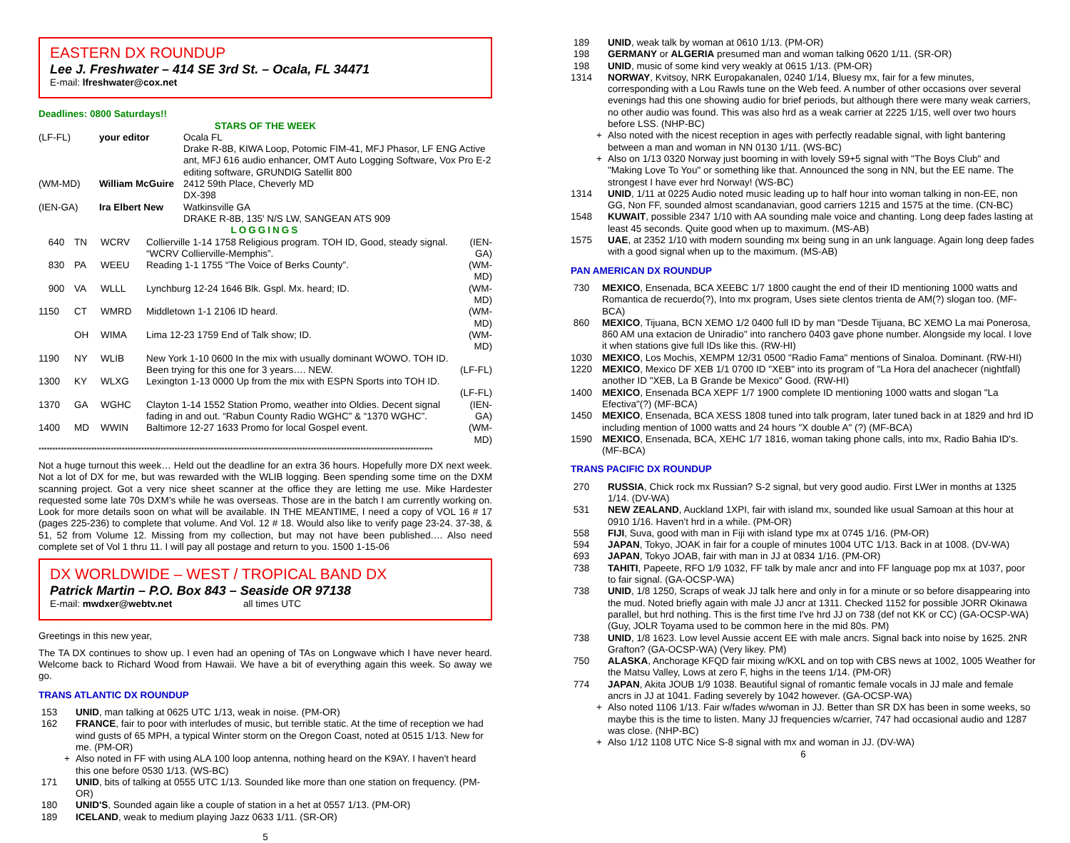EASTERN DX ROUNDUP
Lee J. Freshwater – 414 SE 3rd St. – Ocala, FL 34471
E-mail: lfreshwater@cox.net
Deadlines: 0800 Saturdays!!
STARS OF THE WEEK
| (LF-FL) | your editor | Ocala FL Drake R-8B, KIWA Loop, Potomic FIM-41, MFJ Phasor, LF ENG Active ant, MFJ 616 audio enhancer, OMT Auto Logging Software, Vox Pro E-2 editing software, GRUNDIG Satellit 800 |
| (WM-MD) | William McGuire | 2412 59th Place, Cheverly MD DX-398 |
| (IEN-GA) | Ira Elbert New | Watkinsville GA DRAKE R-8B, 135' N/S LW, SANGEAN ATS 909 |
LOGGINGS
| 640 | TN | WCRV | Collierville 1-14 1758 Religious program. TOH ID, Good, steady signal. “WCRV Collierville-Memphis”. | (IEN-GA) |
| 830 | PA | WEEU | Reading 1-1 1755 “The Voice of Berks County”. | (WM-MD) |
| 900 | VA | WLLL | Lynchburg 12-24 1646 Blk. Gspl. Mx. heard; ID. | (WM-MD) |
| 1150 | CT | WMRD | Middletown 1-1 2106 ID heard. | (WM-MD) |
| | OH | WIMA | Lima 12-23 1759 End of Talk show; ID. | (WM-MD) |
| 1190 | NY | WLIB | New York 1-10 0600 In the mix with usually dominant WOWO. TOH ID. Been trying for this one for 3 years…. NEW. | (LF-FL) |
| 1300 | KY | WLXG | Lexington 1-13 0000 Up from the mix with ESPN Sports into TOH ID. | (LF-FL) |
| 1370 | GA | WGHC | Clayton 1-14 1552 Station Promo, weather into Oldies. Decent signal fading in and out. “Rabun County Radio WGHC” & “1370 WGHC”. | (IEN-GA) |
| 1400 | MD | WWIN | Baltimore 12-27 1633 Promo for local Gospel event. | (WM-MD) |
**********************************************************************************************************************************************
Not a huge turnout this week… Held out the deadline for an extra 36 hours. Hopefully more DX next week. Not a lot of DX for me, but was rewarded with the WLIB logging. Been spending some time on the DXM scanning project. Got a very nice sheet scanner at the office they are letting me use. Mike Hardester requested some late 70s DXM’s while he was overseas. Those are in the batch I am currently working on. Look for more details soon on what will be available. IN THE MEANTIME, I need a copy of VOL 16 # 17 (pages 225-236) to complete that volume. And Vol. 12 # 18. Would also like to verify page 23-24. 37-38, & 51, 52 from Volume 12. Missing from my collection, but may not have been published.… Also need complete set of Vol 1 thru 11. I will pay all postage and return to you. 1500 1-15-06
DX WORLDWIDE – WEST / TROPICAL BAND DX
Patrick Martin – P.O. Box 843 – Seaside OR 97138
E-mail: mwdxer@webtv.net all times UTC
Greetings in this new year,
The TA DX continues to show up. I even had an opening of TAs on Longwave which I have never heard. Welcome back to Richard Wood from Hawaii. We have a bit of everything again this week. So away we go.
TRANS ATLANTIC DX ROUNDUP
| 153 | UNID , man talking at 0625 UTC 1/13, weak in noise. (PM-OR) |
| 162 | FRANCE , fair to poor with interludes of music, but terrible static. At the time of reception we had wind gusts of 65 MPH, a typical Winter storm on the Oregon Coast, noted at 0515 1/13. New for me. (PM-OR) |
| + | Also noted in FF with using ALA 100 loop antenna, nothing heard on the K9AY. I haven't heard this one before 0530 1/13. (WS-BC) |
| 171 | UNID , bits of talking at 0555 UTC 1/13. Sounded like more than one station on frequency. (PM-OR) |
| 180 | UNID'S , Sounded again like a couple of station in a het at 0557 1/13. (PM-OR) |
| 189 | ICELAND , weak to medium playing Jazz 0633 1/11. (SR-OR) |
5
| 189 | UNID , weak talk by woman at 0610 1/13. (PM-OR) |
| 198 | GERMANY or ALGERIA presumed man and woman talking 0620 1/11. (SR-OR) |
| 198 | UNID , music of some kind very weakly at 0615 1/13. (PM-OR) |
| 1314 | NORWAY , Kvitsoy, NRK Europakanalen, 0240 1/14, Bluesy mx, fair for a few minutes, corresponding with a Lou Rawls tune on the Web feed. A number of other occasions over several evenings had this one showing audio for brief periods, but although there were many weak carriers, no other audio was found. This was also hrd as a weak carrier at 2225 1/15, well over two hours before LSS. (NHP-BC) |
| + | Also noted with the nicest reception in ages with perfectly readable signal, with light bantering between a man and woman in NN 0130 1/11. (WS-BC) |
| + | Also on 1/13 0320 Norway just booming in with lovely S9+5 signal with "The Boys Club" and "Making Love To You" or something like that. Announced the song in NN, but the EE name. The strongest I have ever hrd Norway! (WS-BC) |
| 1314 | UNID , 1/11 at 0225 Audio noted music leading up to half hour into woman talking in non-EE, non GG, Non FF, sounded almost scandanavian, good carriers 1215 and 1575 at the time. (CN-BC) |
| 1548 | KUWAIT , possible 2347 1/10 with AA sounding male voice and chanting. Long deep fades lasting at least 45 seconds. Quite good when up to maximum. (MS-AB) |
| 1575 | UAE , at 2352 1/10 with modern sounding mx being sung in an unk language. Again long deep fades with a good signal when up to the maximum. (MS-AB) |
PAN AMERICAN DX ROUNDUP
| 730 | MEXICO , Ensenada, BCA XEEBC 1/7 1800 caught the end of their ID mentioning 1000 watts and Romantica de recuerdo(?), Into mx program, Uses siete clentos trienta de AM(?) slogan too. (MF-BCA) |
| 860 | MEXICO , Tijuana, BCN XEMO 1/2 0400 full ID by man "Desde Tijuana, BC XEMO La mai Ponerosa, 860 AM una extacion de Uniradio" into ranchero 0403 gave phone number. Alongside my local. I love it when stations give full IDs like this. (RW-HI) |
| 1030 | MEXICO , Los Mochis, XEMPM 12/31 0500 "Radio Fama" mentions of Sinaloa. Dominant. (RW-HI) |
| 1220 | MEXICO , Mexico DF XEB 1/1 0700 ID "XEB" into its program of "La Hora del anachecer (nightfall) another ID "XEB, La B Grande be Mexico" Good. (RW-HI) |
| 1400 | MEXICO , Ensenada BCA XEPF 1/7 1900 complete ID mentioning 1000 watts and slogan "La Efectiva"(?) (MF-BCA) |
| 1450 | MEXICO , Ensenada, BCA XESS 1808 tuned into talk program, later tuned back in at 1829 and hrd ID including mention of 1000 watts and 24 hours "X double A" (?) (MF-BCA) |
| 1590 | MEXICO , Ensenada, BCA, XEHC 1/7 1816, woman taking phone calls, into mx, Radio Bahia ID's. (MF-BCA) |
TRANS PACIFIC DX ROUNDUP
| 270 | RUSSIA , Chick rock mx Russian? S-2 signal, but very good audio. First LWer in months at 1325 1/14. (DV-WA) |
| 531 | NEW ZEALAND , Auckland 1XPI, fair with island mx, sounded like usual Samoan at this hour at 0910 1/16. Haven't hrd in a while. (PM-OR) |
| 558 | FIJI , Suva, good with man in Fiji with island type mx at 0745 1/16. (PM-OR) |
| 594 | JAPAN , Tokyo, JOAK in fair for a couple of minutes 1004 UTC 1/13. Back in at 1008. (DV-WA) |
| 693 | JAPAN , Tokyo JOAB, fair with man in JJ at 0834 1/16. (PM-OR) |
| 738 | TAHITI , Papeete, RFO 1/9 1032, FF talk by male ancr and into FF language pop mx at 1037, poor to fair signal. (GA-OCSP-WA) |
| 738 | UNID , 1/8 1250, Scraps of weak JJ talk here and only in for a minute or so before disappearing into the mud. Noted briefly again with male JJ ancr at 1311. Checked 1152 for possible JORR Okinawa parallel, but hrd nothing. This is the first time I've hrd JJ on 738 (def not KK or CC) (GA-OCSP-WA) (Guy, JOLR Toyama used to be common here in the mid 80s. PM) |
| 738 | UNID , 1/8 1623. Low level Aussie accent EE with male ancrs. Signal back into noise by 1625. 2NR Grafton? (GA-OCSP-WA) (Very likey. PM) |
| 750 | ALASKA , Anchorage KFQD fair mixing w/KXL and on top with CBS news at 1002, 1005 Weather for the Matsu Valley, Lows at zero F, highs in the teens 1/14. (PM-OR) |
| 774 | JAPAN , Akita JOUB 1/9 1038. Beautiful signal of romantic female vocals in JJ male and female ancrs in JJ at 1041. Fading severely by 1042 however. (GA-OCSP-WA) |
| + | Also noted 1106 1/13. Fair w/fades w/woman in JJ. Better than SR DX has been in some weeks, so maybe this is the time to listen. Many JJ frequencies w/carrier, 747 had occasional audio and 1287 was close. (NHP-BC) |
| + | Also 1/12 1108 UTC Nice S-8 signal with mx and woman in JJ. (DV-WA) |
6